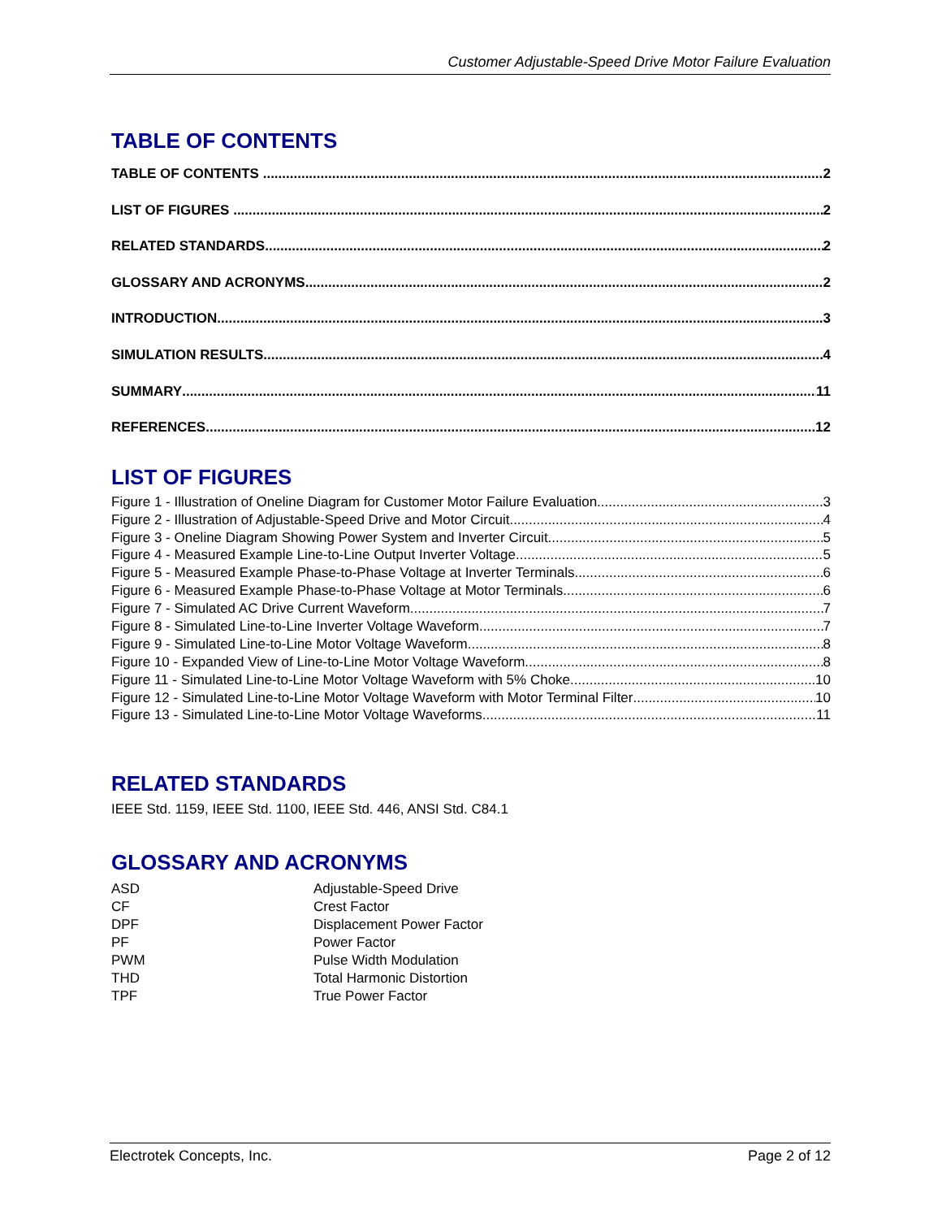Customer Adjustable-Speed Drive Motor Failure Evaluation
TABLE OF CONTENTS
TABLE OF CONTENTS 2
LIST OF FIGURES 2
RELATED STANDARDS 2
GLOSSARY AND ACRONYMS 2
INTRODUCTION 3
SIMULATION RESULTS 4
SUMMARY 11
REFERENCES 12
LIST OF FIGURES
Figure 1 - Illustration of Oneline Diagram for Customer Motor Failure Evaluation 3
Figure 2 - Illustration of Adjustable-Speed Drive and Motor Circuit 4
Figure 3 - Oneline Diagram Showing Power System and Inverter Circuit 5
Figure 4 - Measured Example Line-to-Line Output Inverter Voltage 5
Figure 5 - Measured Example Phase-to-Phase Voltage at Inverter Terminals 6
Figure 6 - Measured Example Phase-to-Phase Voltage at Motor Terminals 6
Figure 7 - Simulated AC Drive Current Waveform 7
Figure 8 - Simulated Line-to-Line Inverter Voltage Waveform 7
Figure 9 - Simulated Line-to-Line Motor Voltage Waveform 8
Figure 10 - Expanded View of Line-to-Line Motor Voltage Waveform 8
Figure 11 - Simulated Line-to-Line Motor Voltage Waveform with 5% Choke 10
Figure 12 - Simulated Line-to-Line Motor Voltage Waveform with Motor Terminal Filter 10
Figure 13 - Simulated Line-to-Line Motor Voltage Waveforms 11
RELATED STANDARDS
IEEE Std. 1159, IEEE Std. 1100, IEEE Std. 446, ANSI Std. C84.1
GLOSSARY AND ACRONYMS
ASD Adjustable-Speed Drive CF Crest Factor DPF Displacement Power Factor PF Power Factor PWM Pulse Width Modulation THD Total Harmonic Distortion TPF True Power Factor
Electrotek Concepts, Inc. Page 2 of 12